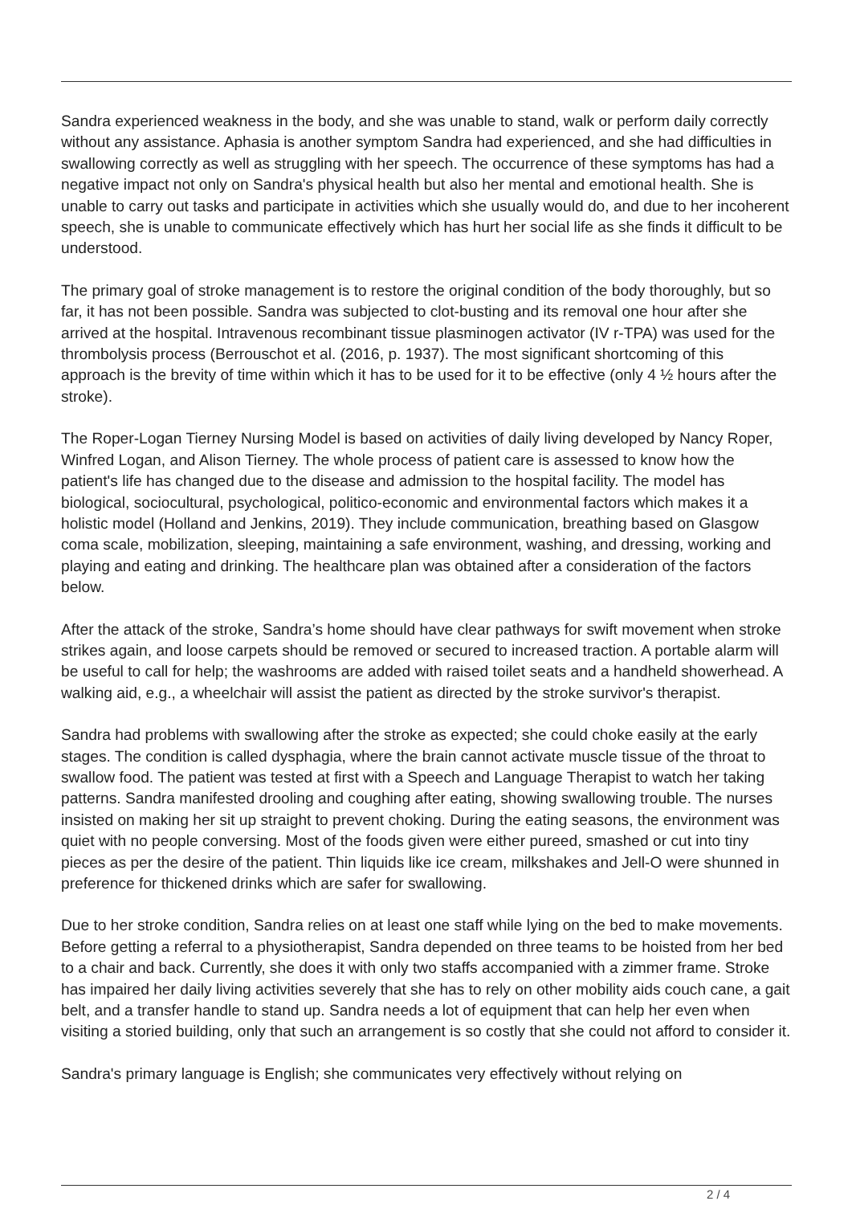Sandra experienced weakness in the body, and she was unable to stand, walk or perform daily correctly without any assistance. Aphasia is another symptom Sandra had experienced, and she had difficulties in swallowing correctly as well as struggling with her speech. The occurrence of these symptoms has had a negative impact not only on Sandra's physical health but also her mental and emotional health. She is unable to carry out tasks and participate in activities which she usually would do, and due to her incoherent speech, she is unable to communicate effectively which has hurt her social life as she finds it difficult to be understood.
The primary goal of stroke management is to restore the original condition of the body thoroughly, but so far, it has not been possible. Sandra was subjected to clot-busting and its removal one hour after she arrived at the hospital. Intravenous recombinant tissue plasminogen activator (IV r-TPA) was used for the thrombolysis process (Berrouschot et al. (2016, p. 1937). The most significant shortcoming of this approach is the brevity of time within which it has to be used for it to be effective (only 4 ½ hours after the stroke).
The Roper-Logan Tierney Nursing Model is based on activities of daily living developed by Nancy Roper, Winfred Logan, and Alison Tierney. The whole process of patient care is assessed to know how the patient's life has changed due to the disease and admission to the hospital facility. The model has biological, sociocultural, psychological, politico-economic and environmental factors which makes it a holistic model (Holland and Jenkins, 2019). They include communication, breathing based on Glasgow coma scale, mobilization, sleeping, maintaining a safe environment, washing, and dressing, working and playing and eating and drinking. The healthcare plan was obtained after a consideration of the factors below.
After the attack of the stroke, Sandra’s home should have clear pathways for swift movement when stroke strikes again, and loose carpets should be removed or secured to increased traction. A portable alarm will be useful to call for help; the washrooms are added with raised toilet seats and a handheld showerhead. A walking aid, e.g., a wheelchair will assist the patient as directed by the stroke survivor's therapist.
Sandra had problems with swallowing after the stroke as expected; she could choke easily at the early stages. The condition is called dysphagia, where the brain cannot activate muscle tissue of the throat to swallow food. The patient was tested at first with a Speech and Language Therapist to watch her taking patterns. Sandra manifested drooling and coughing after eating, showing swallowing trouble. The nurses insisted on making her sit up straight to prevent choking. During the eating seasons, the environment was quiet with no people conversing. Most of the foods given were either pureed, smashed or cut into tiny pieces as per the desire of the patient. Thin liquids like ice cream, milkshakes and Jell-O were shunned in preference for thickened drinks which are safer for swallowing.
Due to her stroke condition, Sandra relies on at least one staff while lying on the bed to make movements. Before getting a referral to a physiotherapist, Sandra depended on three teams to be hoisted from her bed to a chair and back. Currently, she does it with only two staffs accompanied with a zimmer frame. Stroke has impaired her daily living activities severely that she has to rely on other mobility aids couch cane, a gait belt, and a transfer handle to stand up. Sandra needs a lot of equipment that can help her even when visiting a storied building, only that such an arrangement is so costly that she could not afford to consider it.
Sandra's primary language is English; she communicates very effectively without relying on
2 / 4